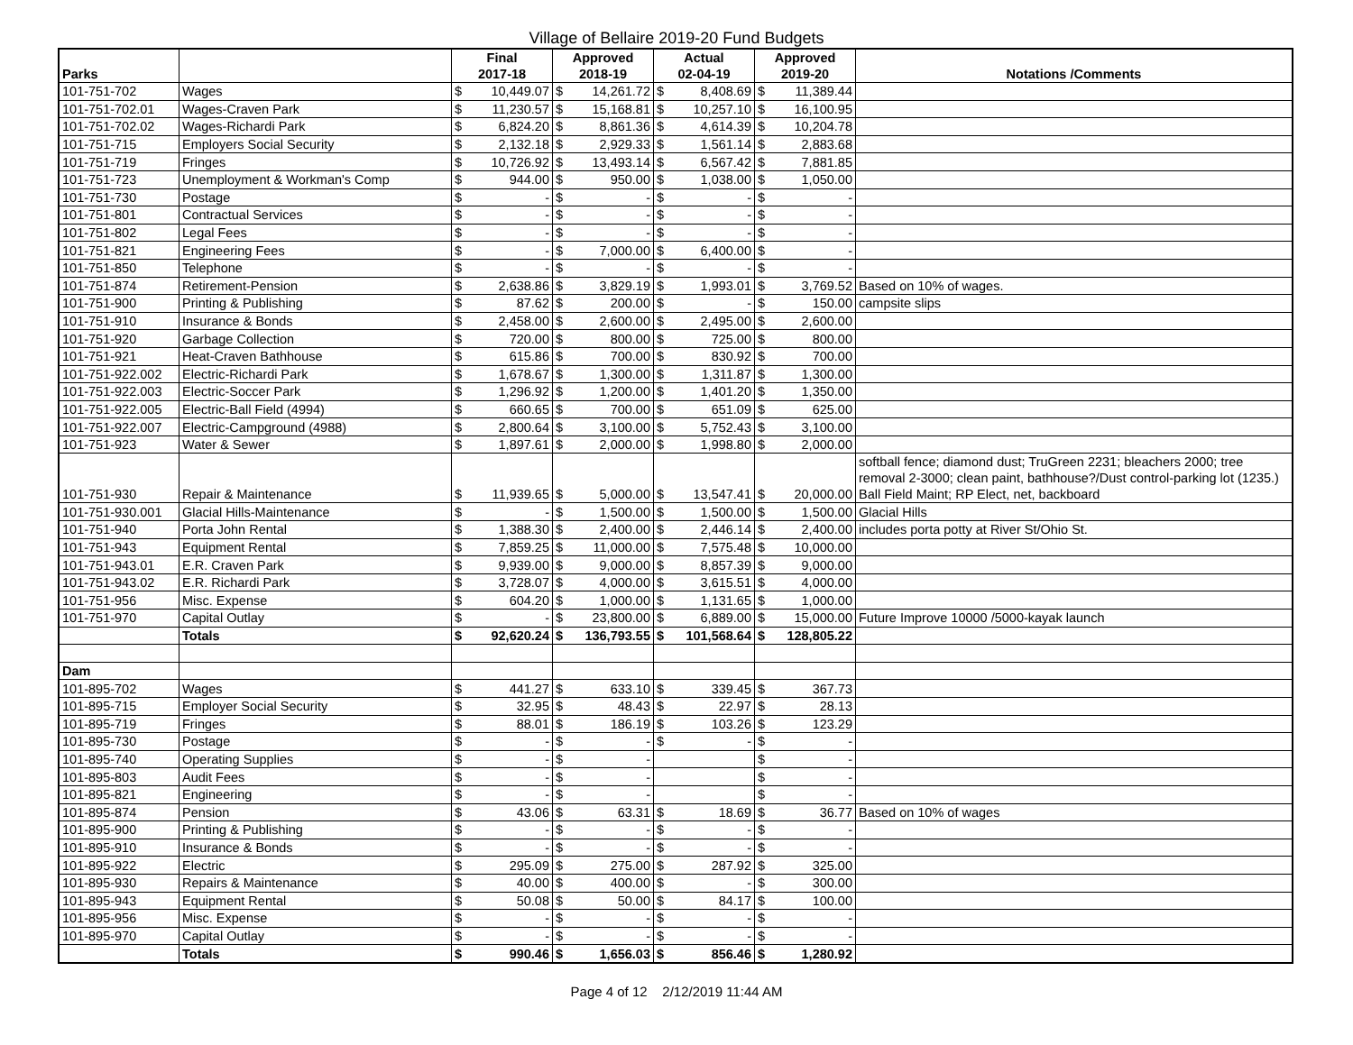Village of Bellaire 2019-20 Fund Budgets
| Parks | | Final 2017-18 | | Approved 2018-19 | | Actual 02-04-19 | | Approved 2019-20 | | Notations /Comments |
| --- | --- | --- | --- | --- | --- | --- | --- | --- | --- | --- |
| 101-751-702 | Wages | $ | 10,449.07 | $ | 14,261.72 | $ | 8,408.69 | $ | 11,389.44 | |
| 101-751-702.01 | Wages-Craven Park | $ | 11,230.57 | $ | 15,168.81 | $ | 10,257.10 | $ | 16,100.95 | |
| 101-751-702.02 | Wages-Richardi Park | $ | 6,824.20 | $ | 8,861.36 | $ | 4,614.39 | $ | 10,204.78 | |
| 101-751-715 | Employers Social Security | $ | 2,132.18 | $ | 2,929.33 | $ | 1,561.14 | $ | 2,883.68 | |
| 101-751-719 | Fringes | $ | 10,726.92 | $ | 13,493.14 | $ | 6,567.42 | $ | 7,881.85 | |
| 101-751-723 | Unemployment & Workman's Comp | $ | 944.00 | $ | 950.00 | $ | 1,038.00 | $ | 1,050.00 | |
| 101-751-730 | Postage | $ | - | $ | - | $ | - | $ | - | |
| 101-751-801 | Contractual Services | $ | - | $ | - | $ | - | $ | - | |
| 101-751-802 | Legal Fees | $ | - | $ | - | $ | - | $ | - | |
| 101-751-821 | Engineering Fees | $ | - | $ | 7,000.00 | $ | 6,400.00 | $ | - | |
| 101-751-850 | Telephone | $ | - | $ | - | $ | - | $ | - | |
| 101-751-874 | Retirement-Pension | $ | 2,638.86 | $ | 3,829.19 | $ | 1,993.01 | $ | 3,769.52 | Based on 10% of wages. |
| 101-751-900 | Printing & Publishing | $ | 87.62 | $ | 200.00 | $ | - | $ | 150.00 | campsite slips |
| 101-751-910 | Insurance & Bonds | $ | 2,458.00 | $ | 2,600.00 | $ | 2,495.00 | $ | 2,600.00 | |
| 101-751-920 | Garbage Collection | $ | 720.00 | $ | 800.00 | $ | 725.00 | $ | 800.00 | |
| 101-751-921 | Heat-Craven Bathhouse | $ | 615.86 | $ | 700.00 | $ | 830.92 | $ | 700.00 | |
| 101-751-922.002 | Electric-Richardi Park | $ | 1,678.67 | $ | 1,300.00 | $ | 1,311.87 | $ | 1,300.00 | |
| 101-751-922.003 | Electric-Soccer Park | $ | 1,296.92 | $ | 1,200.00 | $ | 1,401.20 | $ | 1,350.00 | |
| 101-751-922.005 | Electric-Ball Field (4994) | $ | 660.65 | $ | 700.00 | $ | 651.09 | $ | 625.00 | |
| 101-751-922.007 | Electric-Campground (4988) | $ | 2,800.64 | $ | 3,100.00 | $ | 5,752.43 | $ | 3,100.00 | |
| 101-751-923 | Water & Sewer | $ | 1,897.61 | $ | 2,000.00 | $ | 1,998.80 | $ | 2,000.00 | |
| 101-751-930 | Repair & Maintenance | $ | 11,939.65 | $ | 5,000.00 | $ | 13,547.41 | $ | 20,000.00 | softball fence; diamond dust; TruGreen 2231; bleachers 2000; tree removal 2-3000; clean paint, bathhouse?/Dust control-parking lot (1235.) Ball Field Maint; RP Elect, net, backboard |
| 101-751-930.001 | Glacial Hills-Maintenance | $ | - | $ | 1,500.00 | $ | 1,500.00 | $ | 1,500.00 | Glacial Hills |
| 101-751-940 | Porta John Rental | $ | 1,388.30 | $ | 2,400.00 | $ | 2,446.14 | $ | 2,400.00 | includes porta potty at River St/Ohio St. |
| 101-751-943 | Equipment Rental | $ | 7,859.25 | $ | 11,000.00 | $ | 7,575.48 | $ | 10,000.00 | |
| 101-751-943.01 | E.R. Craven Park | $ | 9,939.00 | $ | 9,000.00 | $ | 8,857.39 | $ | 9,000.00 | |
| 101-751-943.02 | E.R. Richardi Park | $ | 3,728.07 | $ | 4,000.00 | $ | 3,615.51 | $ | 4,000.00 | |
| 101-751-956 | Misc. Expense | $ | 604.20 | $ | 1,000.00 | $ | 1,131.65 | $ | 1,000.00 | |
| 101-751-970 | Capital Outlay | $ | - | $ | 23,800.00 | $ | 6,889.00 | $ | 15,000.00 | Future Improve 10000 /5000-kayak launch |
| | Totals | $ | 92,620.24 | $ | 136,793.55 | $ | 101,568.64 | $ | 128,805.22 | |
| Dam | | | | | | | | | | |
| 101-895-702 | Wages | $ | 441.27 | $ | 633.10 | $ | 339.45 | $ | 367.73 | |
| 101-895-715 | Employer Social Security | $ | 32.95 | $ | 48.43 | $ | 22.97 | $ | 28.13 | |
| 101-895-719 | Fringes | $ | 88.01 | $ | 186.19 | $ | 103.26 | $ | 123.29 | |
| 101-895-730 | Postage | $ | - | $ | - | $ | - | $ | - | |
| 101-895-740 | Operating Supplies | $ | - | $ | - | | | $ | - | |
| 101-895-803 | Audit Fees | $ | - | $ | - | | | $ | - | |
| 101-895-821 | Engineering | $ | - | $ | - | | | $ | - | |
| 101-895-874 | Pension | $ | 43.06 | $ | 63.31 | $ | 18.69 | $ | 36.77 | Based on 10% of wages |
| 101-895-900 | Printing & Publishing | $ | - | $ | - | $ | - | $ | - | |
| 101-895-910 | Insurance & Bonds | $ | - | $ | - | $ | - | $ | - | |
| 101-895-922 | Electric | $ | 295.09 | $ | 275.00 | $ | 287.92 | $ | 325.00 | |
| 101-895-930 | Repairs & Maintenance | $ | 40.00 | $ | 400.00 | $ | - | $ | 300.00 | |
| 101-895-943 | Equipment Rental | $ | 50.08 | $ | 50.00 | $ | 84.17 | $ | 100.00 | |
| 101-895-956 | Misc. Expense | $ | - | $ | - | $ | - | $ | - | |
| 101-895-970 | Capital Outlay | $ | - | $ | - | $ | - | $ | - | |
| | Totals | $ | 990.46 | $ | 1,656.03 | $ | 856.46 | $ | 1,280.92 | |
Page 4 of 12 2/12/2019 11:44 AM